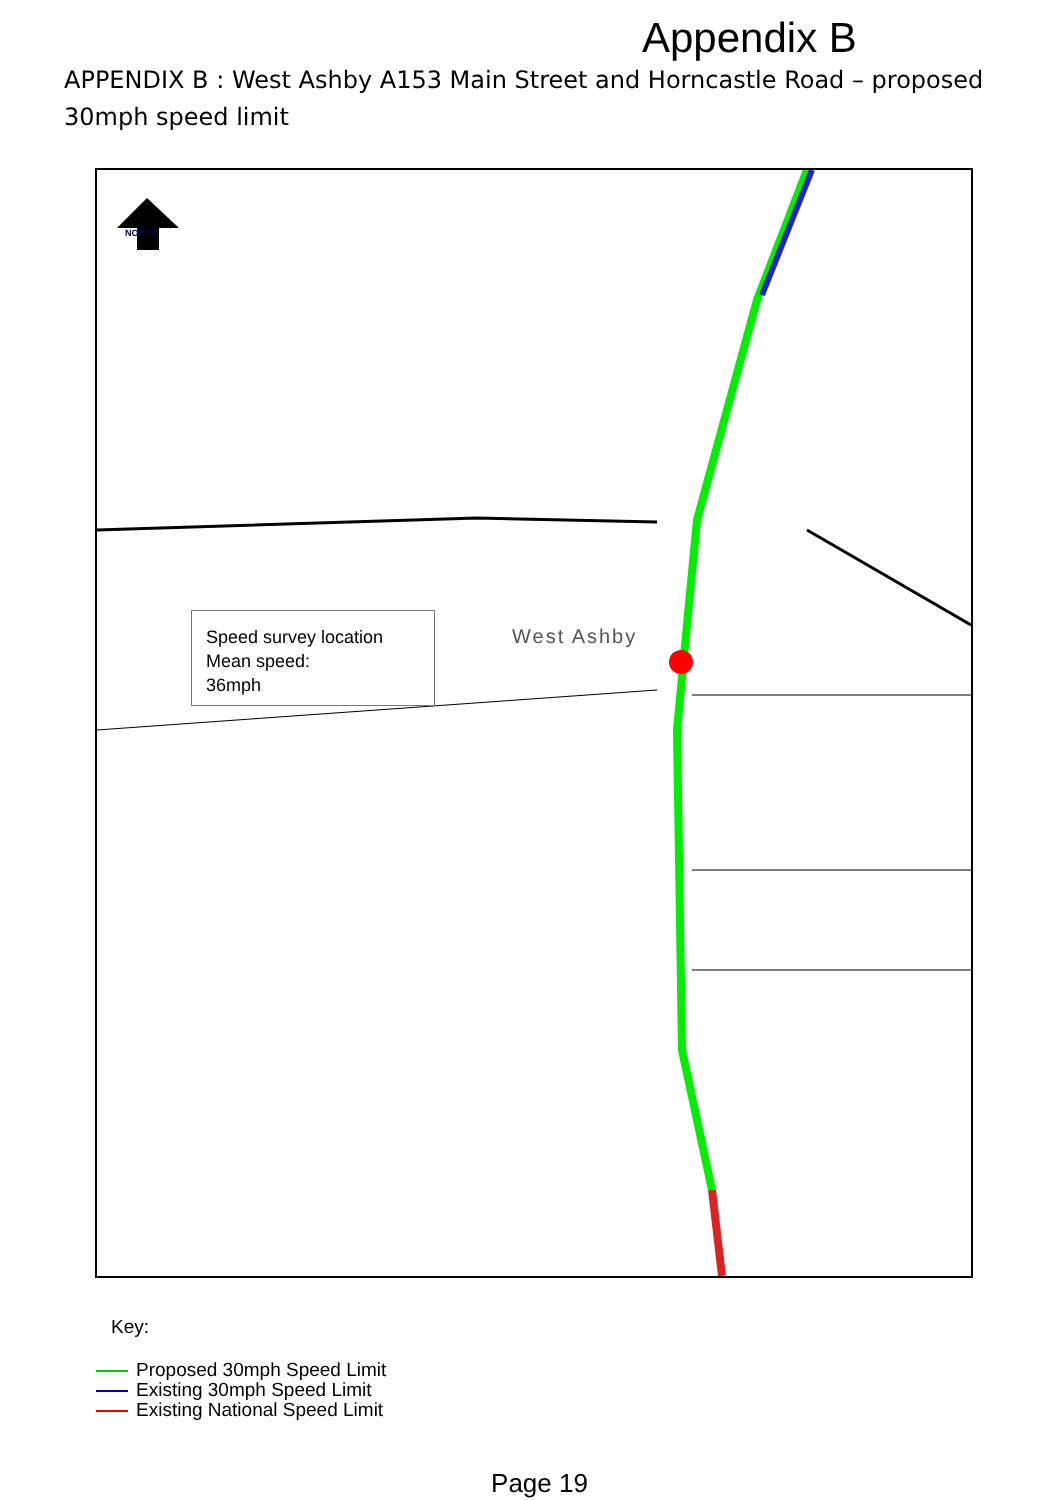Appendix B
APPENDIX B : West Ashby A153 Main Street and Horncastle Road – proposed 30mph speed limit
NORTH
Speed survey location
Mean speed:
36mph
West Ashby
Key:
Proposed 30mph Speed Limit
Existing 30mph Speed Limit
Existing National Speed Limit
Page 19